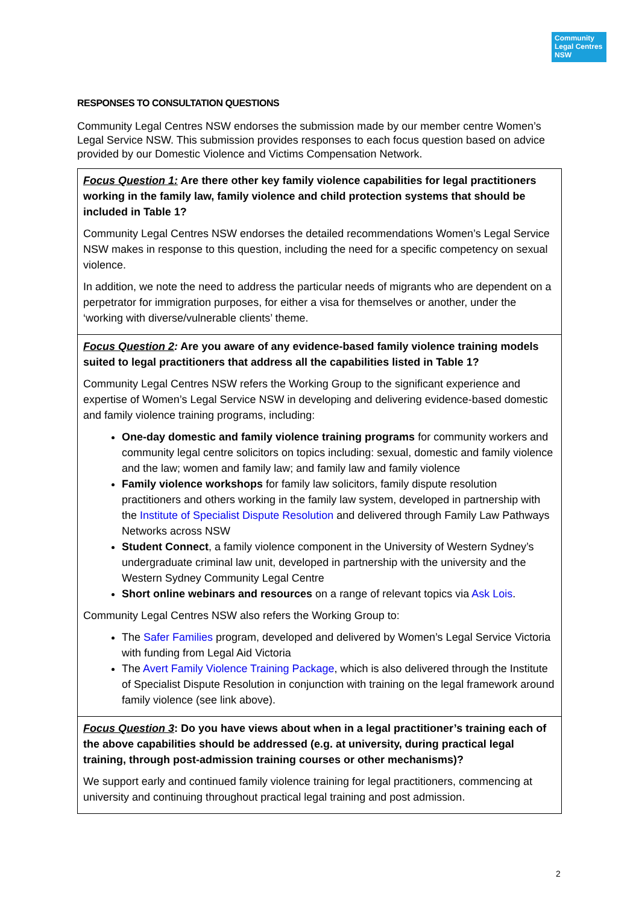Community Legal Centres NSW
RESPONSES TO CONSULTATION QUESTIONS
Community Legal Centres NSW endorses the submission made by our member centre Women’s Legal Service NSW. This submission provides responses to each focus question based on advice provided by our Domestic Violence and Victims Compensation Network.
| Focus Question 1: Are there other key family violence capabilities for legal practitioners working in the family law, family violence and child protection systems that should be included in Table 1? Community Legal Centres NSW endorses the detailed recommendations Women’s Legal Service NSW makes in response to this question, including the need for a specific competency on sexual violence. In addition, we note the need to address the particular needs of migrants who are dependent on a perpetrator for immigration purposes, for either a visa for themselves or another, under the ‘working with diverse/vulnerable clients’ theme. |
| Focus Question 2 : Are you aware of any evidence-based family violence training models suited to legal practitioners that address all the capabilities listed in Table 1? Community Legal Centres NSW refers the Working Group to the significant experience and expertise of Women’s Legal Service NSW in developing and delivering evidence-based domestic and family violence training programs, including: One-day domestic and family violence training programs for community workers and community legal centre solicitors on topics including: sexual, domestic and family violence and the law; women and family law; and family law and family violence Family violence workshops for family law solicitors, family dispute resolution practitioners and others working in the family law system, developed in partnership with the Institute of Specialist Dispute Resolution and delivered through Family Law Pathways Networks across NSW Student Connect , a family violence component in the University of Western Sydney’s undergraduate criminal law unit, developed in partnership with the university and the Western Sydney Community Legal Centre Short online webinars and resources on a range of relevant topics via Ask Lois . Community Legal Centres NSW also refers the Working Group to: The Safer Families program, developed and delivered by Women’s Legal Service Victoria with funding from Legal Aid Victoria The Avert Family Violence Training Package , which is also delivered through the Institute of Specialist Dispute Resolution in conjunction with training on the legal framework around family violence (see link above). |
| Focus Question 3 : Do you have views about when in a legal practitioner’s training each of the above capabilities should be addressed (e.g. at university, during practical legal training, through post-admission training courses or other mechanisms)? We support early and continued family violence training for legal practitioners, commencing at university and continuing throughout practical legal training and post admission. |
2